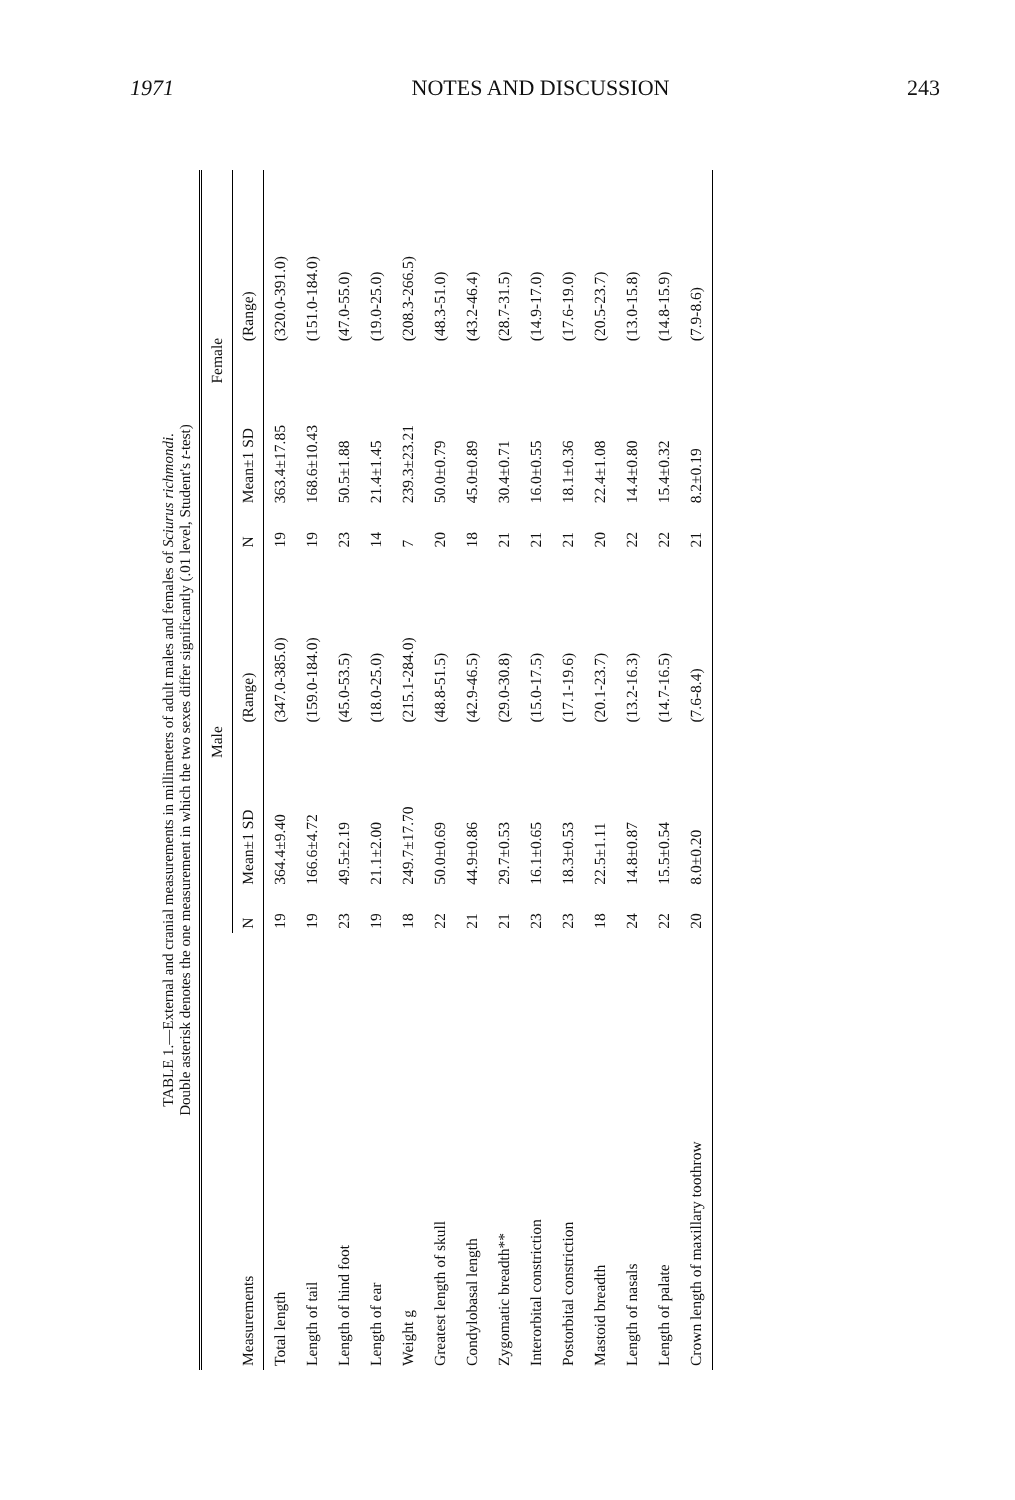1971 NOTES AND DISCUSSION 243
TABLE 1.—External and cranial measurements in millimeters of adult males and females of Sciurus richmondi. Double asterisk denotes the one measurement in which the two sexes differ significantly (.01 level, Student's t-test)
| | Male | | | Female | | |
| --- | --- | --- | --- | --- | --- | --- |
| Measurements | N | Mean±1 SD | (Range) | N | Mean±1 SD | (Range) |
| Total length | 19 | 364.4±9.40 | (347.0-385.0) | 19 | 363.4±17.85 | (320.0-391.0) |
| Length of tail | 19 | 166.6±4.72 | (159.0-184.0) | 19 | 168.6±10.43 | (151.0-184.0) |
| Length of hind foot | 23 | 49.5±2.19 | (45.0-53.5) | 23 | 50.5±1.88 | (47.0-55.0) |
| Length of ear | 19 | 21.1±2.00 | (18.0-25.0) | 14 | 21.4±1.45 | (19.0-25.0) |
| Weight g | 18 | 249.7±17.70 | (215.1-284.0) | 7 | 239.3±23.21 | (208.3-266.5) |
| Greatest length of skull | 22 | 50.0±0.69 | (48.8-51.5) | 20 | 50.0±0.79 | (48.3-51.0) |
| Condylobasal length | 21 | 44.9±0.86 | (42.9-46.5) | 18 | 45.0±0.89 | (43.2-46.4) |
| Zygomatic breadth** | 21 | 29.7±0.53 | (29.0-30.8) | 21 | 30.4±0.71 | (28.7-31.5) |
| Interorbital constriction | 23 | 16.1±0.65 | (15.0-17.5) | 21 | 16.0±0.55 | (14.9-17.0) |
| Postorbital constriction | 23 | 18.3±0.53 | (17.1-19.6) | 21 | 18.1±0.36 | (17.6-19.0) |
| Mastoid breadth | 18 | 22.5±1.11 | (20.1-23.7) | 20 | 22.4±1.08 | (20.5-23.7) |
| Length of nasals | 24 | 14.8±0.87 | (13.2-16.3) | 22 | 14.4±0.80 | (13.0-15.8) |
| Length of palate | 22 | 15.5±0.54 | (14.7-16.5) | 22 | 15.4±0.32 | (14.8-15.9) |
| Crown length of maxillary toothrow | 20 | 8.0±0.20 | (7.6-8.4) | 21 | 8.2±0.19 | (7.9-8.6) |